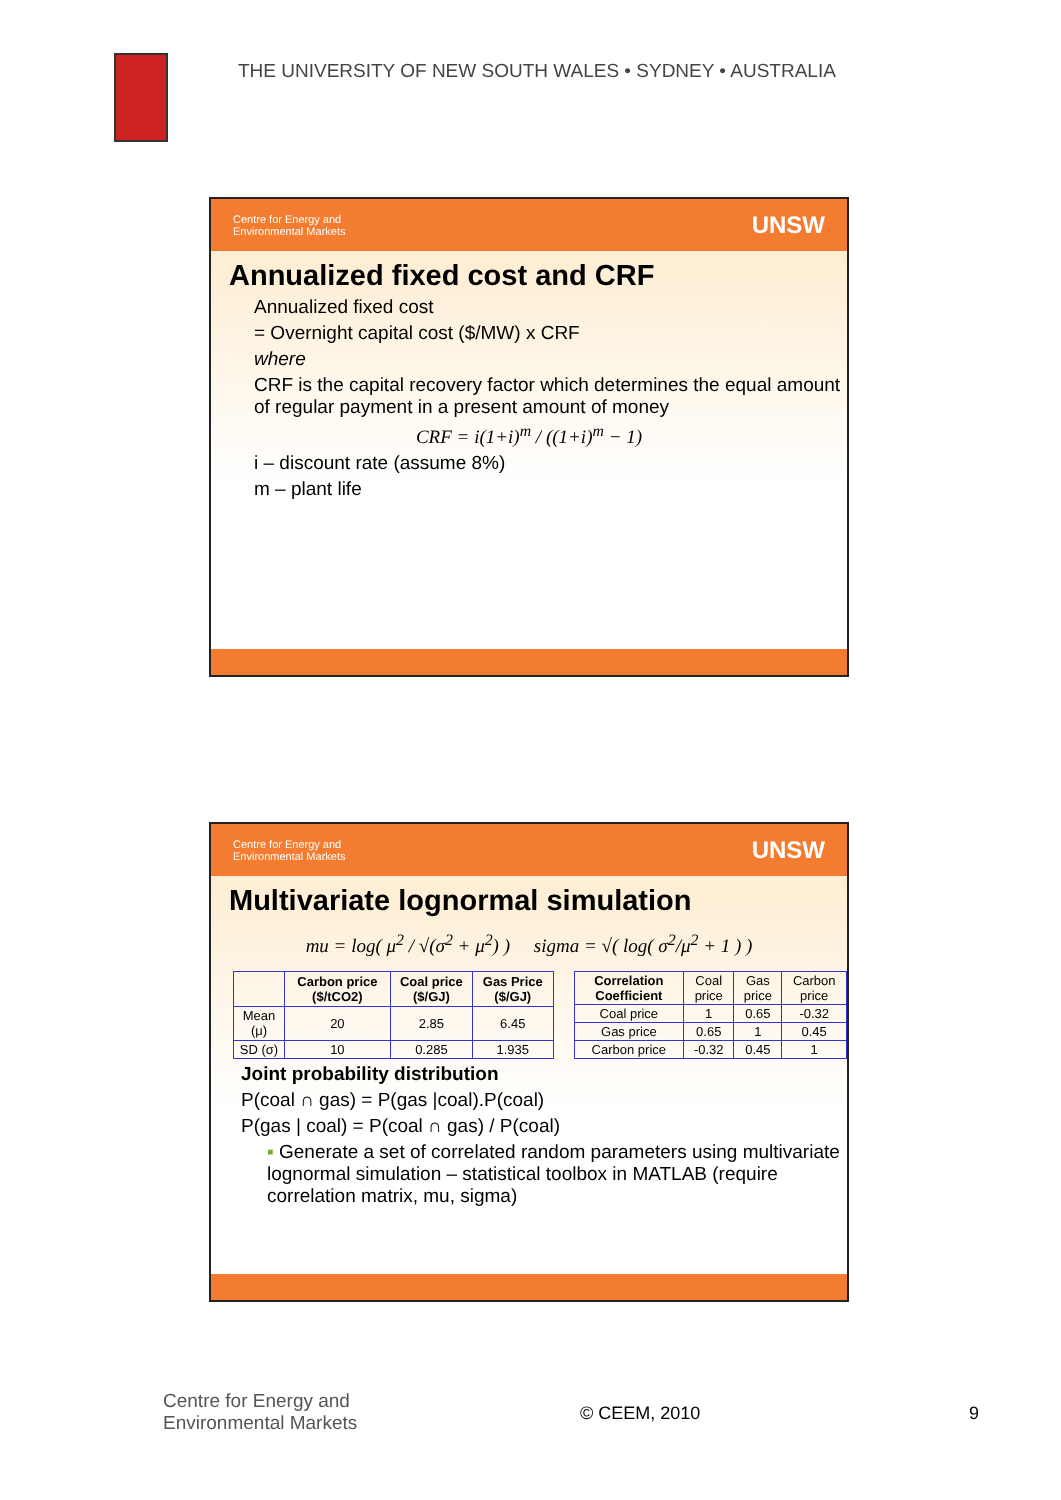THE UNIVERSITY OF NEW SOUTH WALES • SYDNEY • AUSTRALIA
Centre for Energy and
Environmental Markets UNSW
Annualized fixed cost and CRF
Annualized fixed cost
= Overnight capital cost ($/MW) x CRF
where
CRF is the capital recovery factor which determines the equal amount of regular payment in a present amount of money
CRF = i(1+i)<sup>m</sup> / ((1+i)<sup>m</sup> − 1)
i – discount rate (assume 8%)
m – plant life
Centre for Energy and
Environmental Markets UNSW
Multivariate lognormal simulation
mu = log( μ<sup>2</sup> / √(σ<sup>2</sup> + μ<sup>2</sup>) ) sigma = √( log( σ<sup>2</sup>/μ<sup>2</sup> + 1 ) )
| | Carbon price ($/tCO2) | Coal price ($/GJ) | Gas Price ($/GJ) |
| --- | --- | --- | --- |
| Mean (μ) | 20 | 2.85 | 6.45 |
| SD (σ) | 10 | 0.285 | 1.935 |
| Correlation Coefficient | Coal price | Gas price | Carbon price |
| Coal price | 1 | 0.65 | -0.32 |
| Gas price | 0.65 | 1 | 0.45 |
| Carbon price | -0.32 | 0.45 | 1 |
Joint probability distribution
P(coal ∩ gas) = P(gas |coal).P(coal)
P(gas | coal) = P(coal ∩ gas) / P(coal)
▪ Generate a set of correlated random parameters using multivariate lognormal simulation – statistical toolbox in MATLAB (require correlation matrix, mu, sigma)
Centre for Energy and
Environmental Markets
© CEEM, 2010 9